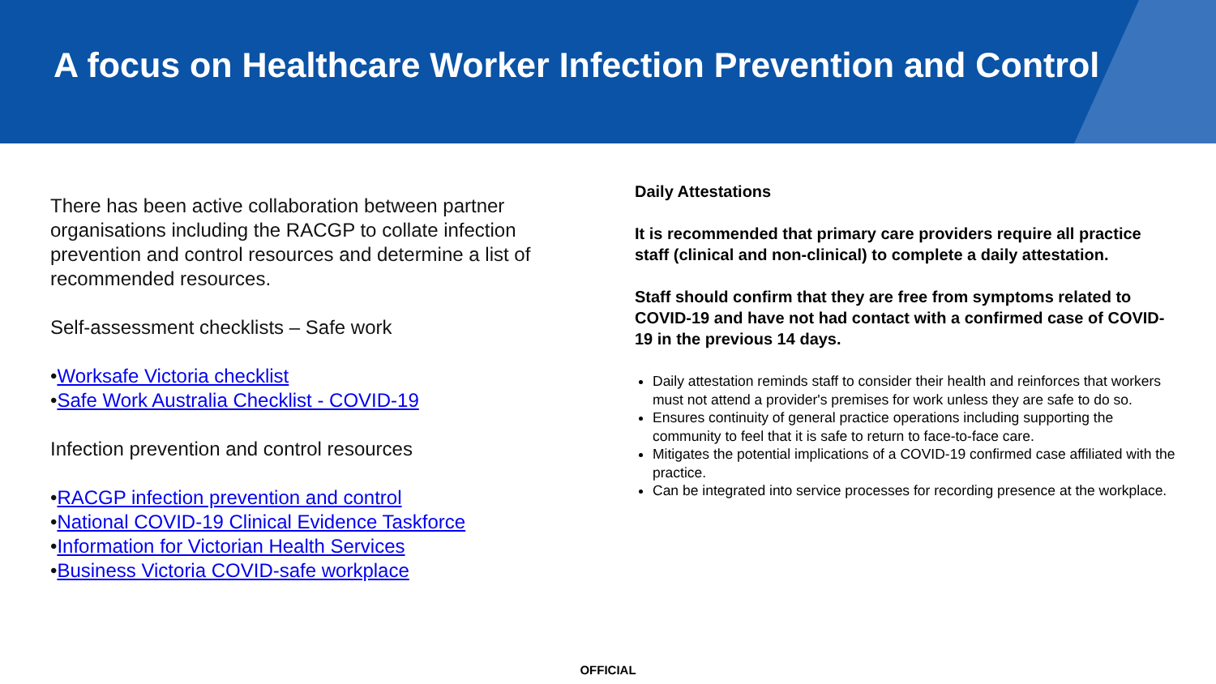A focus on Healthcare Worker Infection Prevention and Control
There has been active collaboration between partner organisations including the RACGP to collate infection prevention and control resources and determine a list of recommended resources.
Self-assessment checklists – Safe work
•Worksafe Victoria checklist
•Safe Work Australia Checklist - COVID-19
Infection prevention and control resources
•RACGP infection prevention and control
•National COVID-19 Clinical Evidence Taskforce
•Information for Victorian Health Services
•Business Victoria COVID-safe workplace
Daily Attestations
It is recommended that primary care providers require all practice staff (clinical and non-clinical) to complete a daily attestation.
Staff should confirm that they are free from symptoms related to COVID-19 and have not had contact with a confirmed case of COVID-19 in the previous 14 days.
Daily attestation reminds staff to consider their health and reinforces that workers must not attend a provider's premises for work unless they are safe to do so.
Ensures continuity of general practice operations including supporting the community to feel that it is safe to return to face-to-face care.
Mitigates the potential implications of a COVID-19 confirmed case affiliated with the practice.
Can be integrated into service processes for recording presence at the workplace.
OFFICIAL